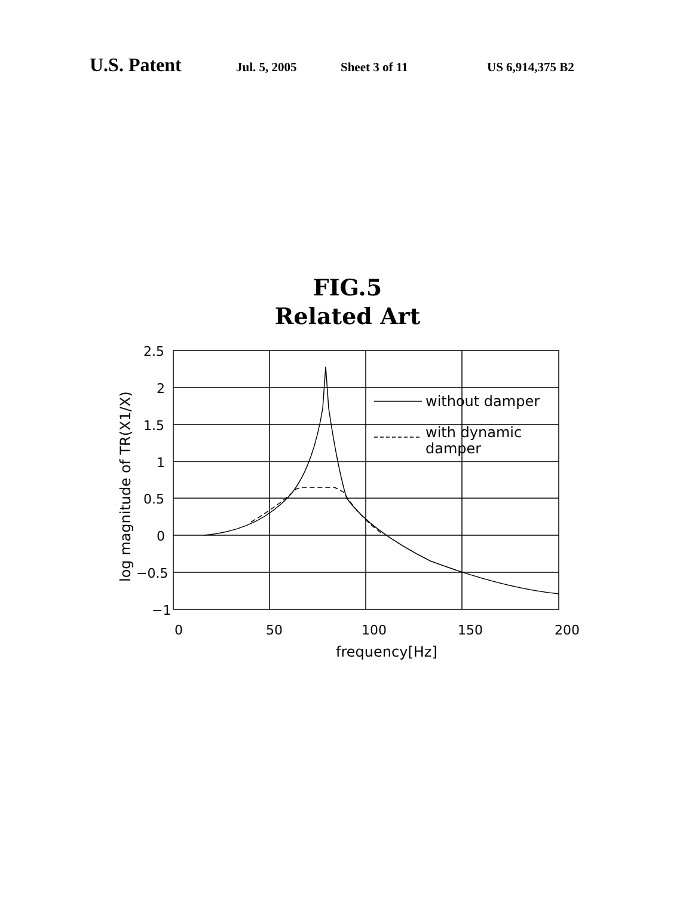U.S. Patent Jul. 5, 2005 Sheet 3 of 11 US 6,914,375 B2
FIG.5
Related Art
2.5
2
1.5
1
0.5
0
−0.5
−1
0
50
100
150
200
frequency[Hz]
log magnitude of TR(X1/X)
without damper
with dynamic
damper